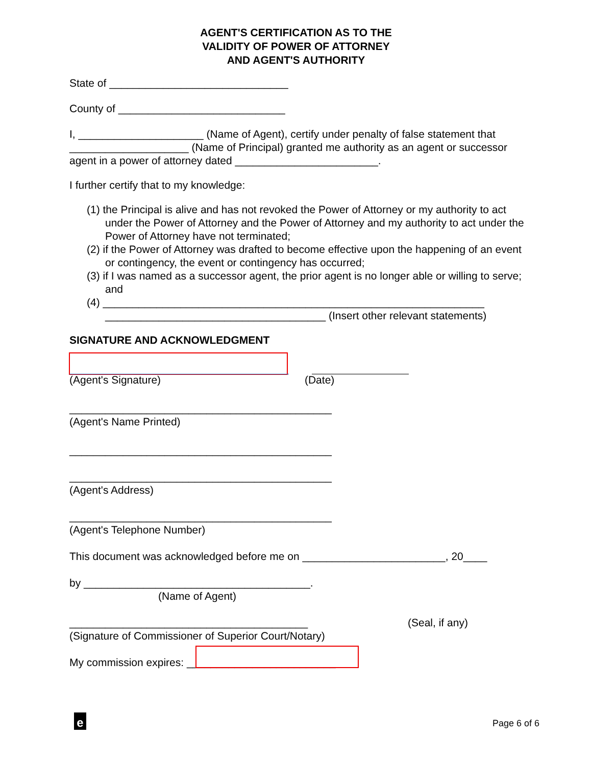AGENT'S CERTIFICATION AS TO THE
VALIDITY OF POWER OF ATTORNEY
AND AGENT'S AUTHORITY
State of ______________________________
County of ____________________________
I, _____________________ (Name of Agent), certify under penalty of false statement that ____________________ (Name of Principal) granted me authority as an agent or successor agent in a power of attorney dated ________________________.
I further certify that to my knowledge:
(1) the Principal is alive and has not revoked the Power of Attorney or my authority to act under the Power of Attorney and the Power of Attorney and my authority to act under the Power of Attorney have not terminated;
(2) if the Power of Attorney was drafted to become effective upon the happening of an event or contingency, the event or contingency has occurred;
(3) if I was named as a successor agent, the prior agent is no longer able or willing to serve; and
(4) ________________________________________________________________ _____________________________________ (Insert other relevant statements)
SIGNATURE AND ACKNOWLEDGMENT
(Agent's Signature) (Date)
____________________________________________
(Agent's Name Printed)
____________________________________________
____________________________________________
(Agent's Address)
____________________________________________
(Agent's Telephone Number)
This document was acknowledged before me on ________________________, 20____
by ______________________________________.
(Name of Agent)
________________________________________ (Seal, if any)
(Signature of Commissioner of Superior Court/Notary)
My commission expires: _________________________
e Page 6 of 6